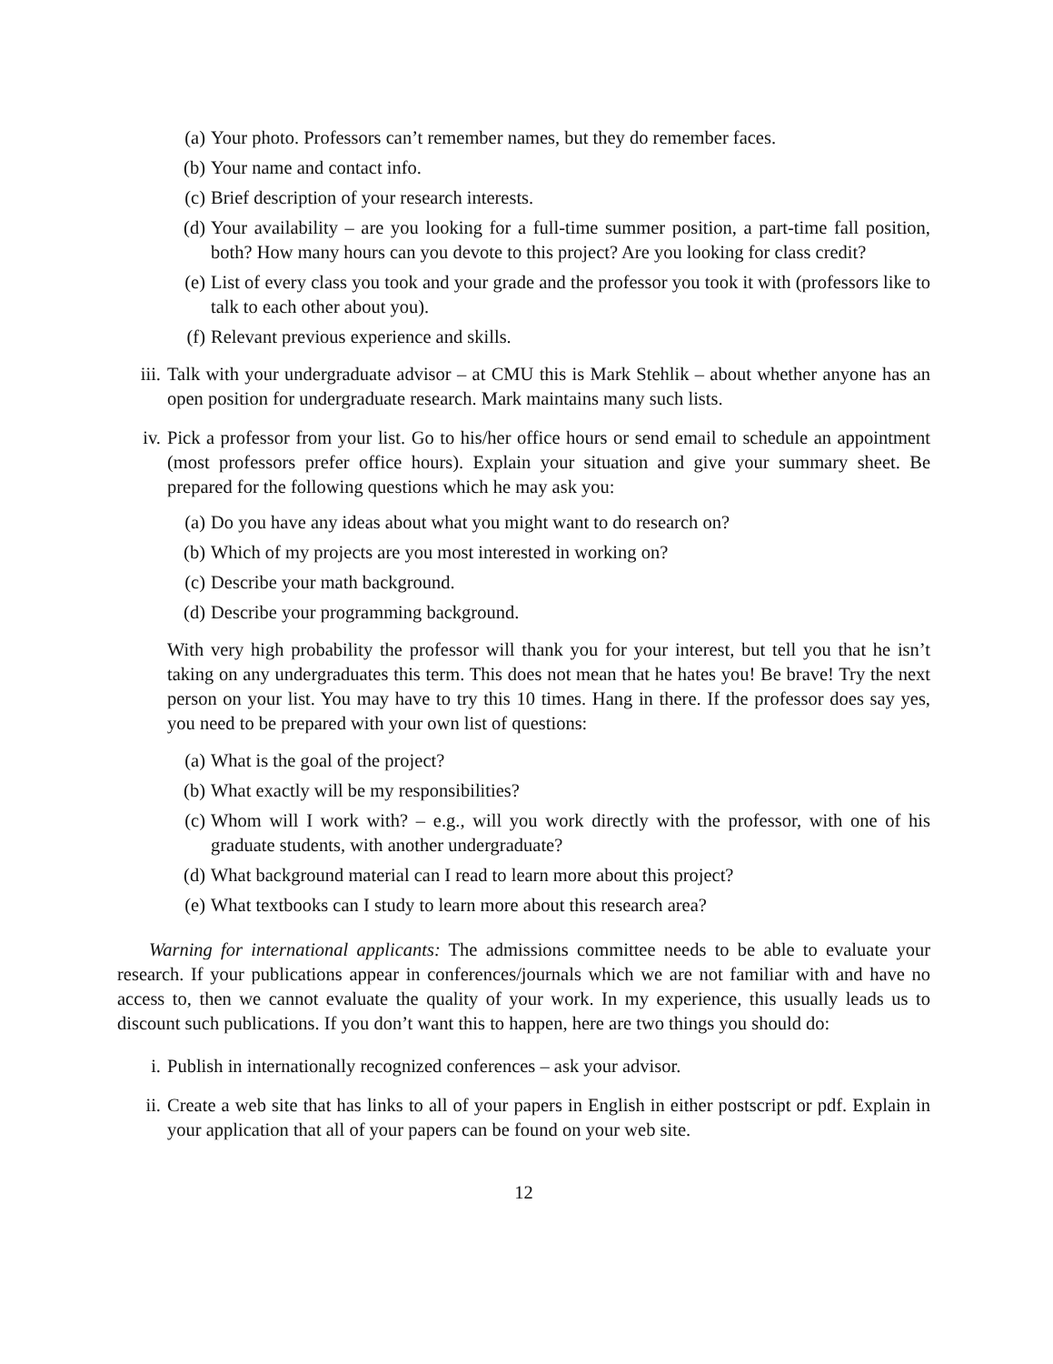(a) Your photo. Professors can’t remember names, but they do remember faces.
(b) Your name and contact info.
(c) Brief description of your research interests.
(d) Your availability – are you looking for a full-time summer position, a part-time fall position, both? How many hours can you devote to this project? Are you looking for class credit?
(e) List of every class you took and your grade and the professor you took it with (professors like to talk to each other about you).
(f) Relevant previous experience and skills.
iii. Talk with your undergraduate advisor – at CMU this is Mark Stehlik – about whether anyone has an open position for undergraduate research. Mark maintains many such lists.
iv. Pick a professor from your list. Go to his/her office hours or send email to schedule an appointment (most professors prefer office hours). Explain your situation and give your summary sheet. Be prepared for the following questions which he may ask you:
(a) Do you have any ideas about what you might want to do research on?
(b) Which of my projects are you most interested in working on?
(c) Describe your math background.
(d) Describe your programming background.
With very high probability the professor will thank you for your interest, but tell you that he isn’t taking on any undergraduates this term. This does not mean that he hates you! Be brave! Try the next person on your list. You may have to try this 10 times. Hang in there. If the professor does say yes, you need to be prepared with your own list of questions:
(a) What is the goal of the project?
(b) What exactly will be my responsibilities?
(c) Whom will I work with? – e.g., will you work directly with the professor, with one of his graduate students, with another undergraduate?
(d) What background material can I read to learn more about this project?
(e) What textbooks can I study to learn more about this research area?
Warning for international applicants: The admissions committee needs to be able to evaluate your research. If your publications appear in conferences/journals which we are not familiar with and have no access to, then we cannot evaluate the quality of your work. In my experience, this usually leads us to discount such publications. If you don’t want this to happen, here are two things you should do:
i. Publish in internationally recognized conferences – ask your advisor.
ii. Create a web site that has links to all of your papers in English in either postscript or pdf. Explain in your application that all of your papers can be found on your web site.
12